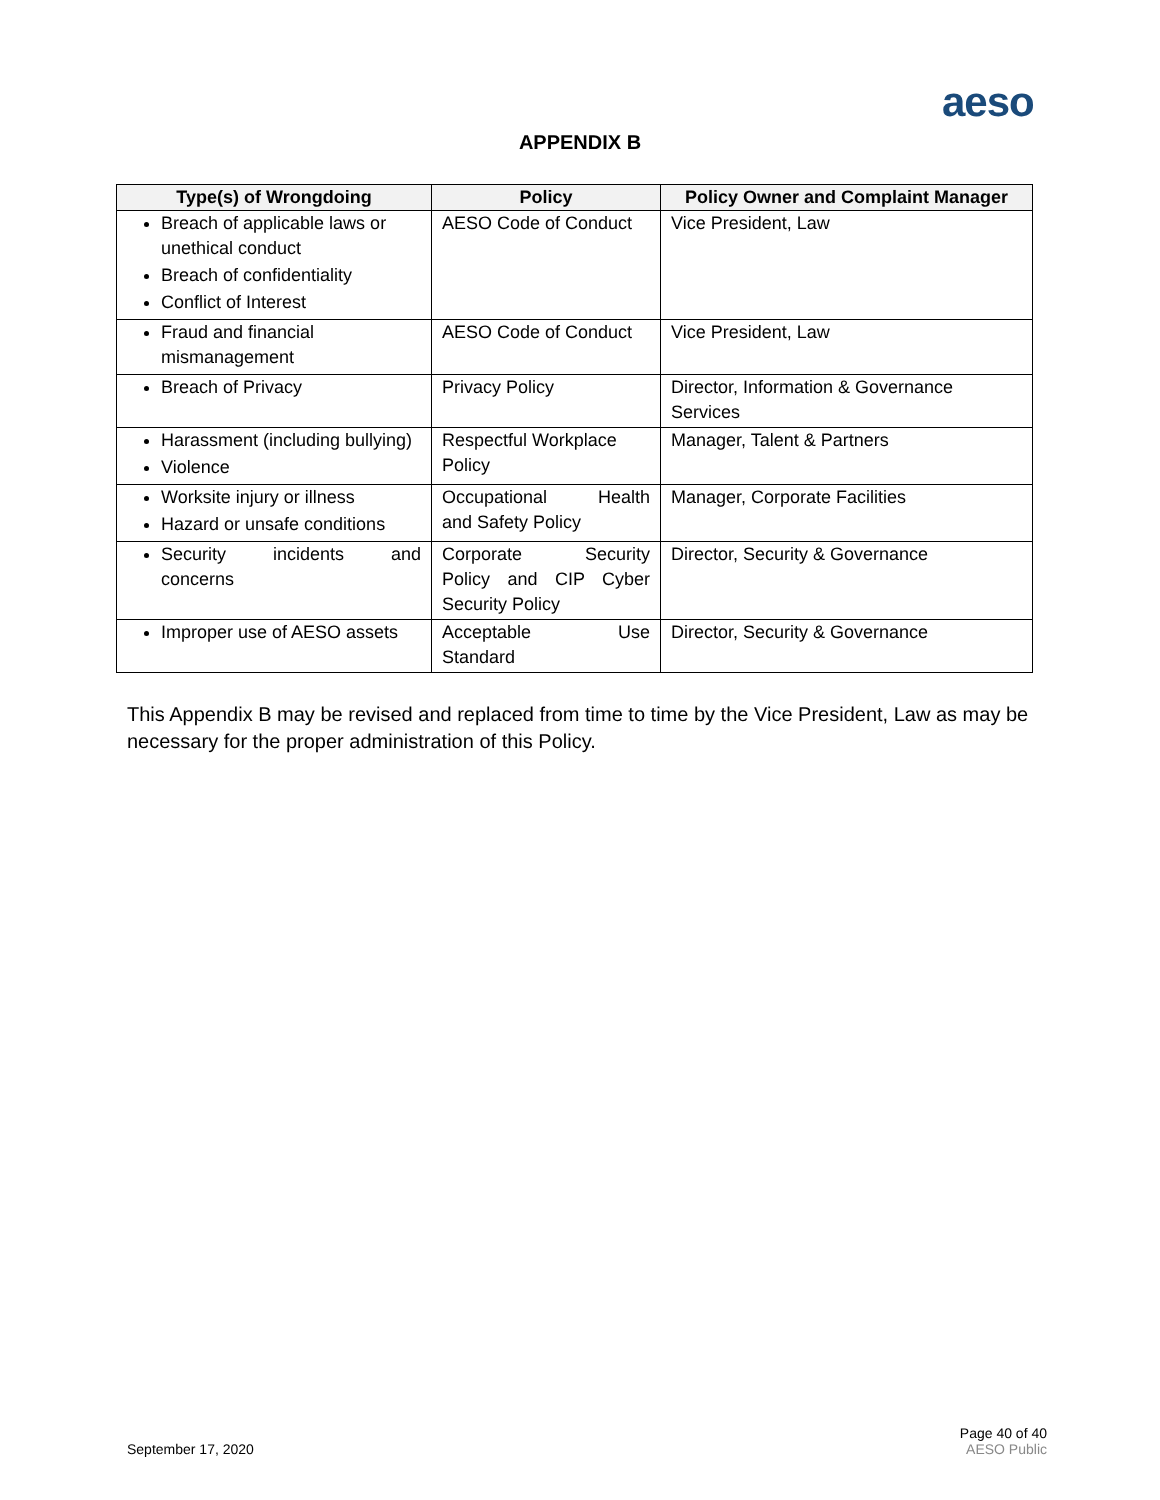aeso
APPENDIX B
| Type(s) of Wrongdoing | Policy | Policy Owner and Complaint Manager |
| --- | --- | --- |
| Breach of applicable laws or unethical conduct Breach of confidentiality Conflict of Interest | AESO Code of Conduct | Vice President, Law |
| Fraud and financial mismanagement | AESO Code of Conduct | Vice President, Law |
| Breach of Privacy | Privacy Policy | Director, Information & Governance Services |
| Harassment (including bullying) Violence | Respectful Workplace Policy | Manager, Talent & Partners |
| Worksite injury or illness Hazard or unsafe conditions | Occupational Health and Safety Policy | Manager, Corporate Facilities |
| Security incidents and concerns | Corporate Security Policy and CIP Cyber Security Policy | Director, Security & Governance |
| Improper use of AESO assets | Acceptable Use Standard | Director, Security & Governance |
This Appendix B may be revised and replaced from time to time by the Vice President, Law as may be necessary for the proper administration of this Policy.
September 17, 2020
Page 40 of 40
AESO Public